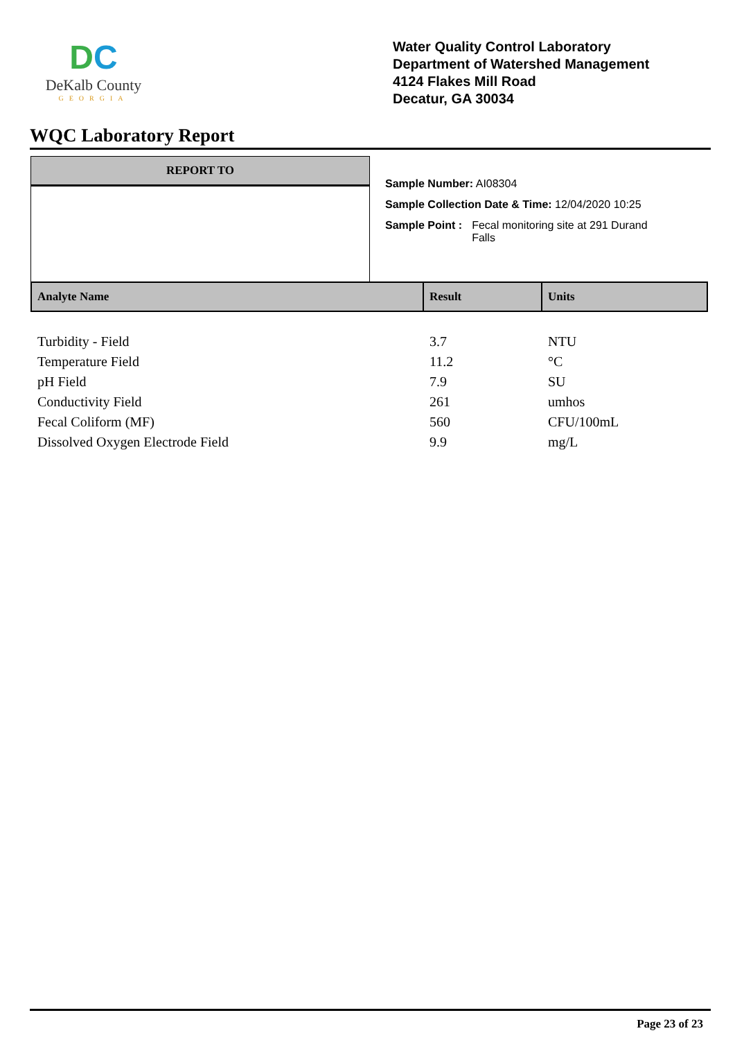DC
DeKalb County
GEORGIA
Water Quality Control Laboratory
Department of Watershed Management
4124 Flakes Mill Road
Decatur, GA 30034
WQC Laboratory Report
REPORT TO
Sample Number: AI08304
Sample Collection Date & Time: 12/04/2020 10:25
Sample Point : Fecal monitoring site at 291 Durand
Falls
| Analyte Name | Result | Units |
| --- | --- | --- |
| Turbidity - Field | 3.7 | NTU |
| Temperature Field | 11.2 | °C |
| pH Field | 7.9 | SU |
| Conductivity Field | 261 | umhos |
| Fecal Coliform (MF) | 560 | CFU/100mL |
| Dissolved Oxygen Electrode Field | 9.9 | mg/L |
Page 23 of 23